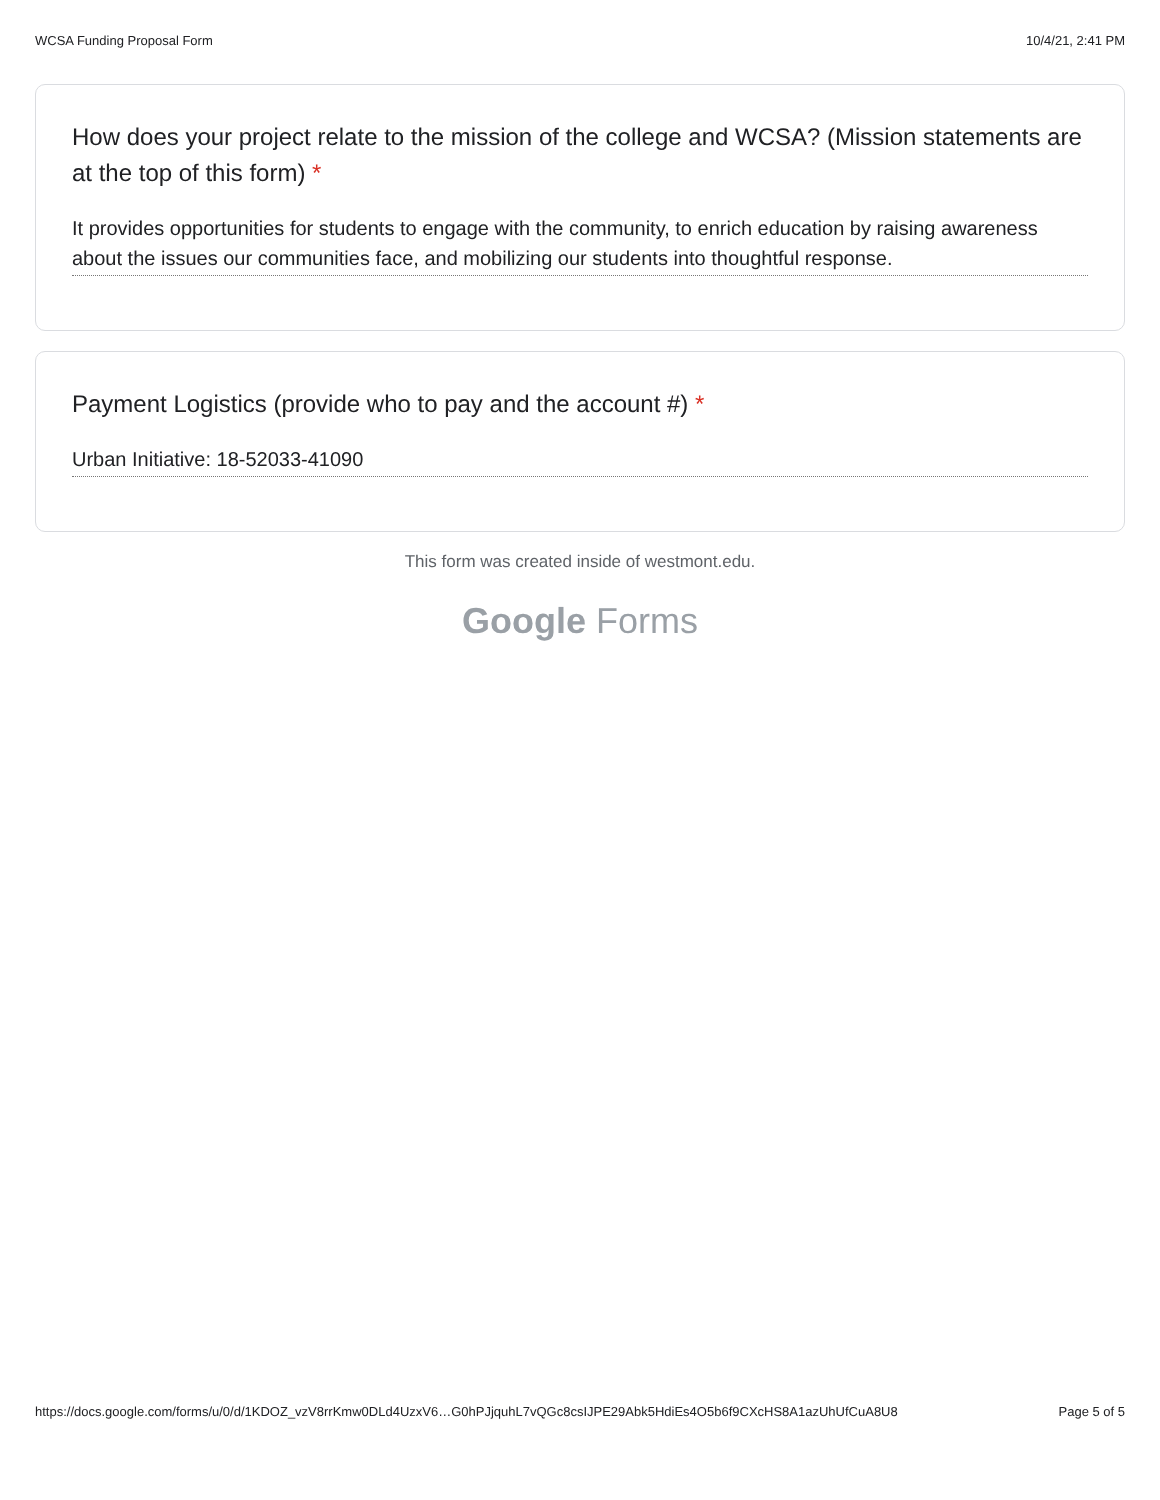WCSA Funding Proposal Form 10/4/21, 2:41 PM
How does your project relate to the mission of the college and WCSA? (Mission statements are at the top of this form) *
It provides opportunities for students to engage with the community, to enrich education by raising awareness about the issues our communities face, and mobilizing our students into thoughtful response.
Payment Logistics (provide who to pay and the account #) *
Urban Initiative: 18-52033-41090
This form was created inside of westmont.edu.
Google Forms
https://docs.google.com/forms/u/0/d/1KDOZ_vzV8rrKmw0DLd4UzxV6…G0hPJjquhL7vQGc8csIJPE29Abk5HdiEs4O5b6f9CXcHS8A1azUhUfCuA8U8 Page 5 of 5